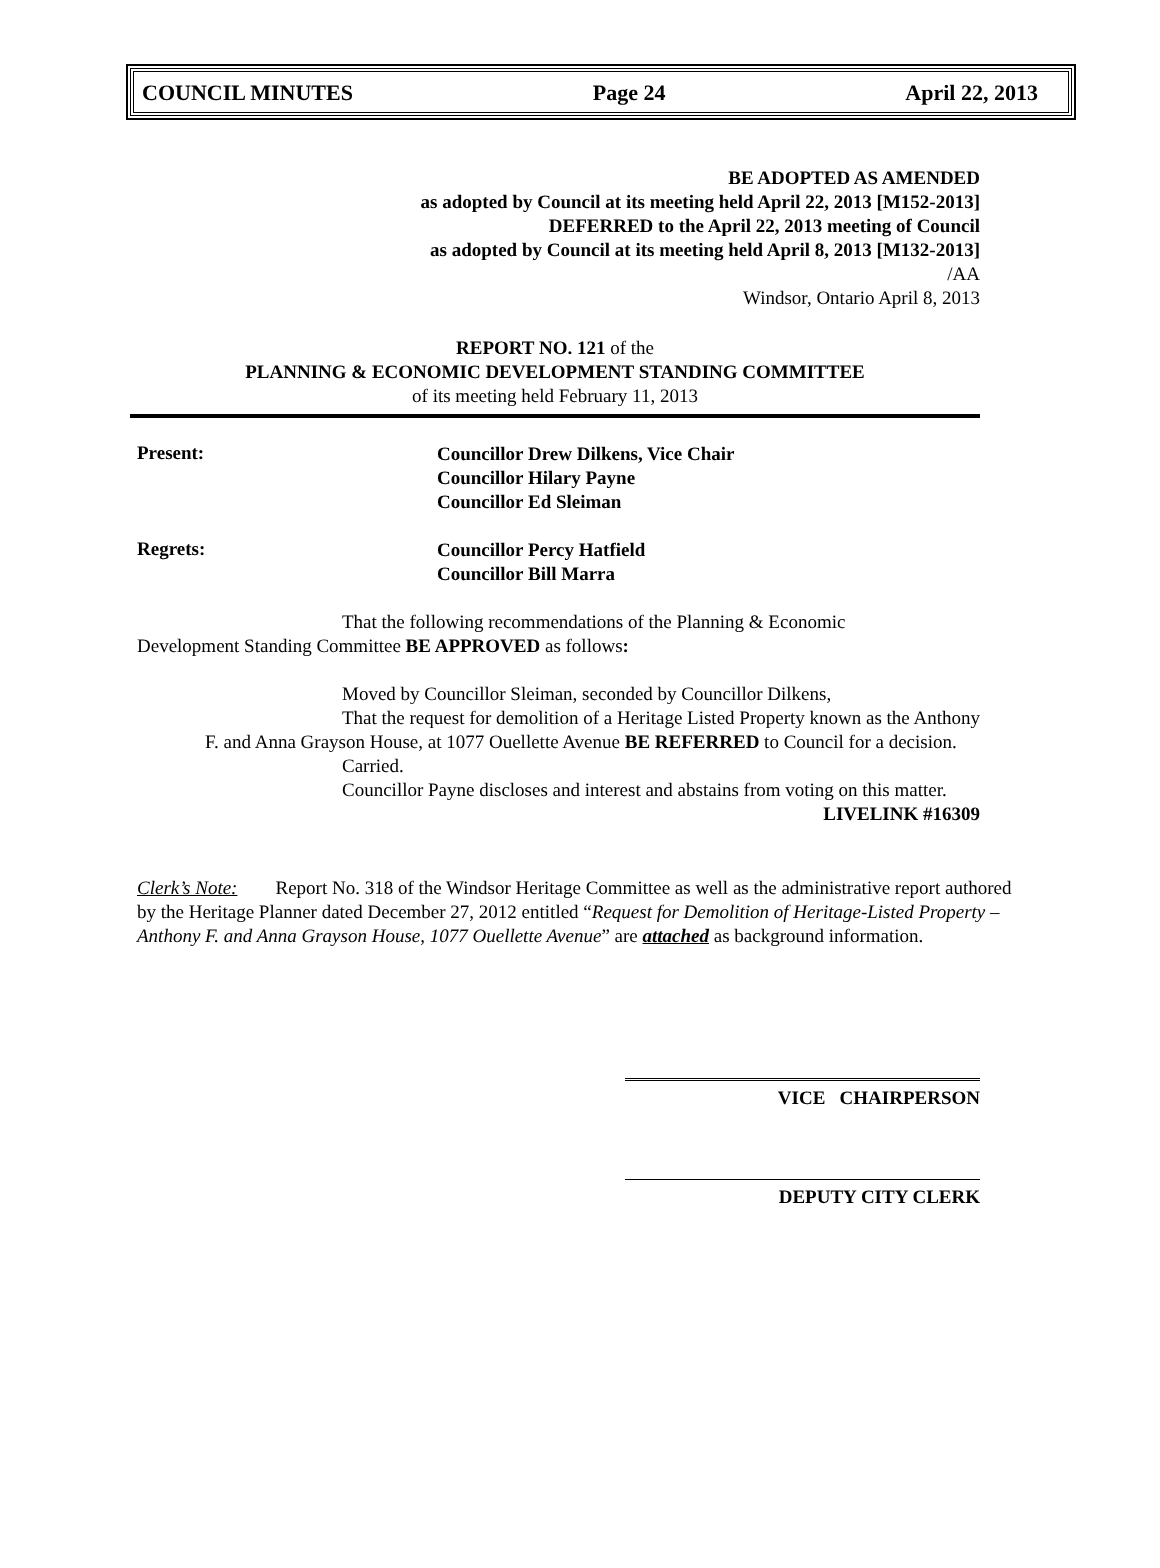COUNCIL MINUTES Page 24 April 22, 2013
BE ADOPTED AS AMENDED
as adopted by Council at its meeting held April 22, 2013 [M152-2013]
DEFERRED to the April 22, 2013 meeting of Council
as adopted by Council at its meeting held April 8, 2013 [M132-2013]
/AA
Windsor, Ontario April 8, 2013
REPORT NO. 121 of the
PLANNING & ECONOMIC DEVELOPMENT STANDING COMMITTEE
of its meeting held February 11, 2013
Present:
Councillor Drew Dilkens, Vice Chair
Councillor Hilary Payne
Councillor Ed Sleiman
Regrets:
Councillor Percy Hatfield
Councillor Bill Marra
That the following recommendations of the Planning & Economic Development Standing Committee BE APPROVED as follows:
Moved by Councillor Sleiman, seconded by Councillor Dilkens,
That the request for demolition of a Heritage Listed Property known as the Anthony F. and Anna Grayson House, at 1077 Ouellette Avenue BE REFERRED to Council for a decision.
Carried.
Councillor Payne discloses and interest and abstains from voting on this matter.
LIVELINK #16309
Clerk’s Note: Report No. 318 of the Windsor Heritage Committee as well as the administrative report authored by the Heritage Planner dated December 27, 2012 entitled “Request for Demolition of Heritage-Listed Property – Anthony F. and Anna Grayson House, 1077 Ouellette Avenue” are attached as background information.
VICE CHAIRPERSON
DEPUTY CITY CLERK